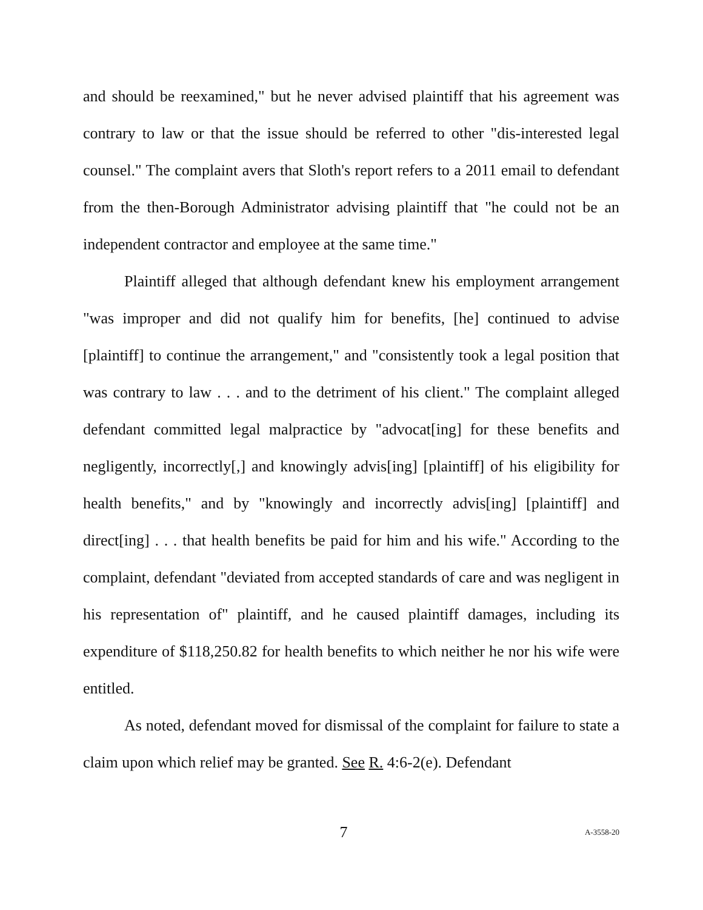and should be reexamined," but he never advised plaintiff that his agreement was contrary to law or that the issue should be referred to other "dis-interested legal counsel." The complaint avers that Sloth's report refers to a 2011 email to defendant from the then-Borough Administrator advising plaintiff that "he could not be an independent contractor and employee at the same time."
Plaintiff alleged that although defendant knew his employment arrangement "was improper and did not qualify him for benefits, [he] continued to advise [plaintiff] to continue the arrangement," and "consistently took a legal position that was contrary to law . . . and to the detriment of his client." The complaint alleged defendant committed legal malpractice by "advocat[ing] for these benefits and negligently, incorrectly[,] and knowingly advis[ing] [plaintiff] of his eligibility for health benefits," and by "knowingly and incorrectly advis[ing] [plaintiff] and direct[ing] . . . that health benefits be paid for him and his wife." According to the complaint, defendant "deviated from accepted standards of care and was negligent in his representation of" plaintiff, and he caused plaintiff damages, including its expenditure of $118,250.82 for health benefits to which neither he nor his wife were entitled.
As noted, defendant moved for dismissal of the complaint for failure to state a claim upon which relief may be granted. See R. 4:6-2(e). Defendant
7 A-3558-20